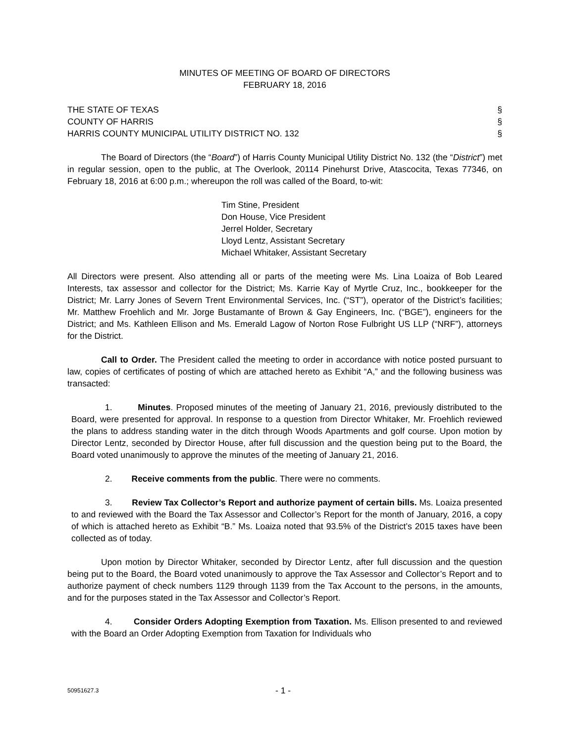MINUTES OF MEETING OF BOARD OF DIRECTORS
FEBRUARY 18, 2016
THE STATE OF TEXAS §
COUNTY OF HARRIS §
HARRIS COUNTY MUNICIPAL UTILITY DISTRICT NO. 132 §
The Board of Directors (the “Board”) of Harris County Municipal Utility District No. 132 (the “District”) met in regular session, open to the public, at The Overlook, 20114 Pinehurst Drive, Atascocita, Texas 77346, on February 18, 2016 at 6:00 p.m.; whereupon the roll was called of the Board, to-wit:
Tim Stine, President
Don House, Vice President
Jerrel Holder, Secretary
Lloyd Lentz, Assistant Secretary
Michael Whitaker, Assistant Secretary
All Directors were present. Also attending all or parts of the meeting were Ms. Lina Loaiza of Bob Leared Interests, tax assessor and collector for the District; Ms. Karrie Kay of Myrtle Cruz, Inc., bookkeeper for the District; Mr. Larry Jones of Severn Trent Environmental Services, Inc. (“ST”), operator of the District’s facilities; Mr. Matthew Froehlich and Mr. Jorge Bustamante of Brown & Gay Engineers, Inc. (“BGE”), engineers for the District; and Ms. Kathleen Ellison and Ms. Emerald Lagow of Norton Rose Fulbright US LLP (“NRF”), attorneys for the District.
Call to Order. The President called the meeting to order in accordance with notice posted pursuant to law, copies of certificates of posting of which are attached hereto as Exhibit “A,” and the following business was transacted:
1. Minutes. Proposed minutes of the meeting of January 21, 2016, previously distributed to the Board, were presented for approval. In response to a question from Director Whitaker, Mr. Froehlich reviewed the plans to address standing water in the ditch through Woods Apartments and golf course. Upon motion by Director Lentz, seconded by Director House, after full discussion and the question being put to the Board, the Board voted unanimously to approve the minutes of the meeting of January 21, 2016.
2. Receive comments from the public. There were no comments.
3. Review Tax Collector’s Report and authorize payment of certain bills. Ms. Loaiza presented to and reviewed with the Board the Tax Assessor and Collector’s Report for the month of January, 2016, a copy of which is attached hereto as Exhibit “B.” Ms. Loaiza noted that 93.5% of the District’s 2015 taxes have been collected as of today.
Upon motion by Director Whitaker, seconded by Director Lentz, after full discussion and the question being put to the Board, the Board voted unanimously to approve the Tax Assessor and Collector’s Report and to authorize payment of check numbers 1129 through 1139 from the Tax Account to the persons, in the amounts, and for the purposes stated in the Tax Assessor and Collector’s Report.
4. Consider Orders Adopting Exemption from Taxation. Ms. Ellison presented to and reviewed with the Board an Order Adopting Exemption from Taxation for Individuals who
50951627.3 - 1 -